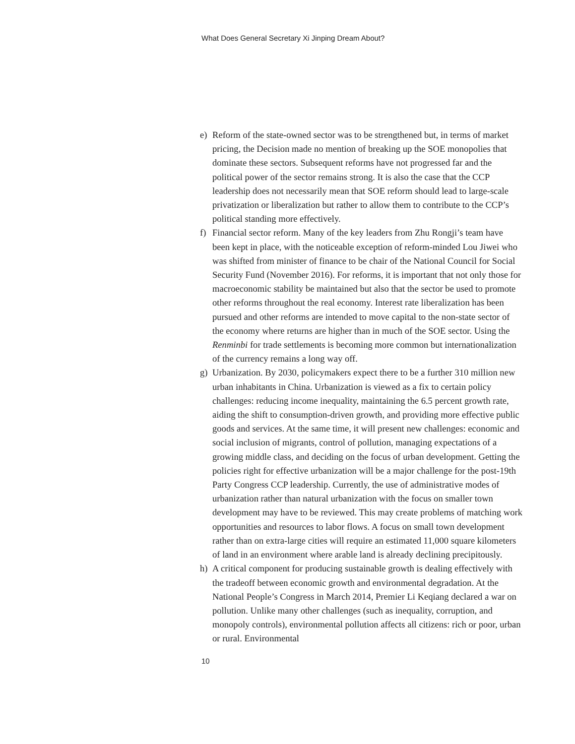What Does General Secretary Xi Jinping Dream About?
e) Reform of the state-owned sector was to be strengthened but, in terms of market pricing, the Decision made no mention of breaking up the SOE monopolies that dominate these sectors. Subsequent reforms have not progressed far and the political power of the sector remains strong. It is also the case that the CCP leadership does not necessarily mean that SOE reform should lead to large-scale privatization or liberalization but rather to allow them to contribute to the CCP’s political standing more effectively.
f) Financial sector reform. Many of the key leaders from Zhu Rongji’s team have been kept in place, with the noticeable exception of reform-minded Lou Jiwei who was shifted from minister of finance to be chair of the National Council for Social Security Fund (November 2016). For reforms, it is important that not only those for macroeconomic stability be maintained but also that the sector be used to promote other reforms throughout the real economy. Interest rate liberalization has been pursued and other reforms are intended to move capital to the non-state sector of the economy where returns are higher than in much of the SOE sector. Using the Renminbi for trade settlements is becoming more common but internationalization of the currency remains a long way off.
g) Urbanization. By 2030, policymakers expect there to be a further 310 million new urban inhabitants in China. Urbanization is viewed as a fix to certain policy challenges: reducing income inequality, maintaining the 6.5 percent growth rate, aiding the shift to consumption-driven growth, and providing more effective public goods and services. At the same time, it will present new challenges: economic and social inclusion of migrants, control of pollution, managing expectations of a growing middle class, and deciding on the focus of urban development. Getting the policies right for effective urbanization will be a major challenge for the post-19th Party Congress CCP leadership. Currently, the use of administrative modes of urbanization rather than natural urbanization with the focus on smaller town development may have to be reviewed. This may create problems of matching work opportunities and resources to labor flows. A focus on small town development rather than on extra-large cities will require an estimated 11,000 square kilometers of land in an environment where arable land is already declining precipitously.
h) A critical component for producing sustainable growth is dealing effectively with the tradeoff between economic growth and environmental degradation. At the National People’s Congress in March 2014, Premier Li Keqiang declared a war on pollution. Unlike many other challenges (such as inequality, corruption, and monopoly controls), environmental pollution affects all citizens: rich or poor, urban or rural. Environmental
10